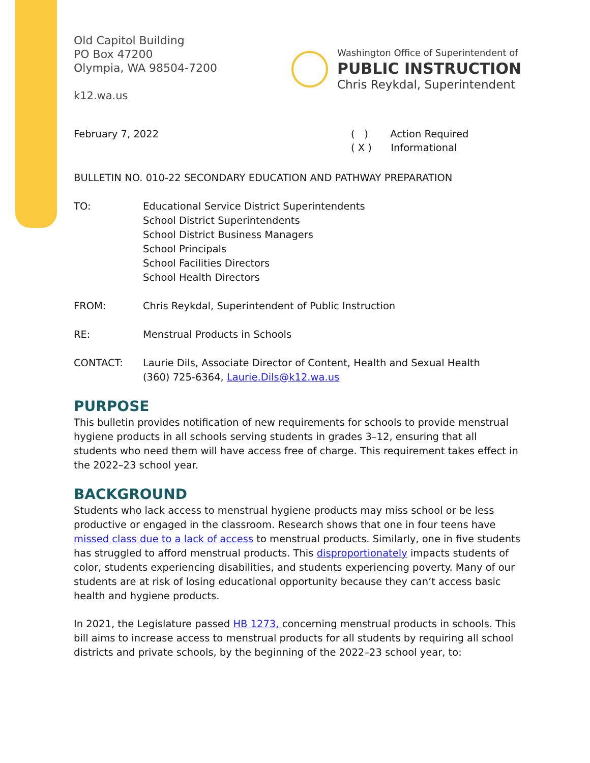Old Capitol Building
PO Box 47200
Olympia, WA 98504-7200
k12.wa.us
Washington Office of Superintendent of
PUBLIC INSTRUCTION
Chris Reykdal, Superintendent
February 7, 2022 ( ) Action Required
( X ) Informational
BULLETIN NO. 010-22 SECONDARY EDUCATION AND PATHWAY PREPARATION
TO: Educational Service District Superintendents
School District Superintendents
School District Business Managers
School Principals
School Facilities Directors
School Health Directors
FROM: Chris Reykdal, Superintendent of Public Instruction
RE: Menstrual Products in Schools
CONTACT: Laurie Dils, Associate Director of Content, Health and Sexual Health
(360) 725-6364, Laurie.Dils@k12.wa.us
PURPOSE
This bulletin provides notification of new requirements for schools to provide menstrual hygiene products in all schools serving students in grades 3–12, ensuring that all students who need them will have access free of charge. This requirement takes effect in the 2022–23 school year.
BACKGROUND
Students who lack access to menstrual hygiene products may miss school or be less productive or engaged in the classroom. Research shows that one in four teens have missed class due to a lack of access to menstrual products. Similarly, one in five students has struggled to afford menstrual products. This disproportionately impacts students of color, students experiencing disabilities, and students experiencing poverty. Many of our students are at risk of losing educational opportunity because they can’t access basic health and hygiene products.
In 2021, the Legislature passed HB 1273, concerning menstrual products in schools. This bill aims to increase access to menstrual products for all students by requiring all school districts and private schools, by the beginning of the 2022–23 school year, to: